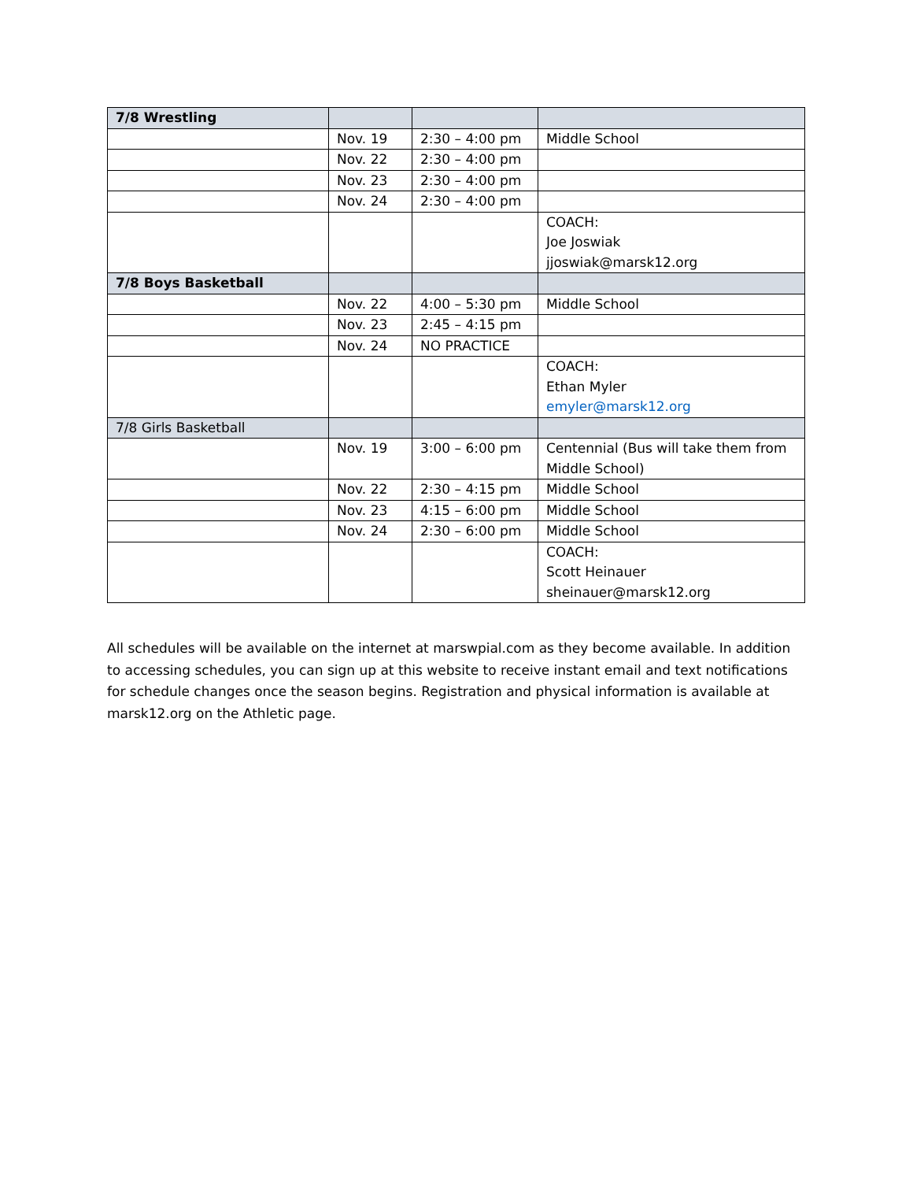| 7/8 Wrestling | | | |
| | Nov. 19 | 2:30 – 4:00 pm | Middle School |
| | Nov. 22 | 2:30 – 4:00 pm | |
| | Nov. 23 | 2:30 – 4:00 pm | |
| | Nov. 24 | 2:30 – 4:00 pm | |
| | | | COACH: Joe Joswiak jjoswiak@marsk12.org |
| 7/8 Boys Basketball | | | |
| | Nov. 22 | 4:00 – 5:30 pm | Middle School |
| | Nov. 23 | 2:45 – 4:15 pm | |
| | Nov. 24 | NO PRACTICE | |
| | | | COACH: Ethan Myler emyler@marsk12.org |
| 7/8 Girls Basketball | | | |
| | Nov. 19 | 3:00 – 6:00 pm | Centennial (Bus will take them from Middle School) |
| | Nov. 22 | 2:30 – 4:15 pm | Middle School |
| | Nov. 23 | 4:15 – 6:00 pm | Middle School |
| | Nov. 24 | 2:30 – 6:00 pm | Middle School |
| | | | COACH: Scott Heinauer sheinauer@marsk12.org |
All schedules will be available on the internet at marswpial.com as they become available. In addition to accessing schedules, you can sign up at this website to receive instant email and text notifications for schedule changes once the season begins. Registration and physical information is available at marsk12.org on the Athletic page.